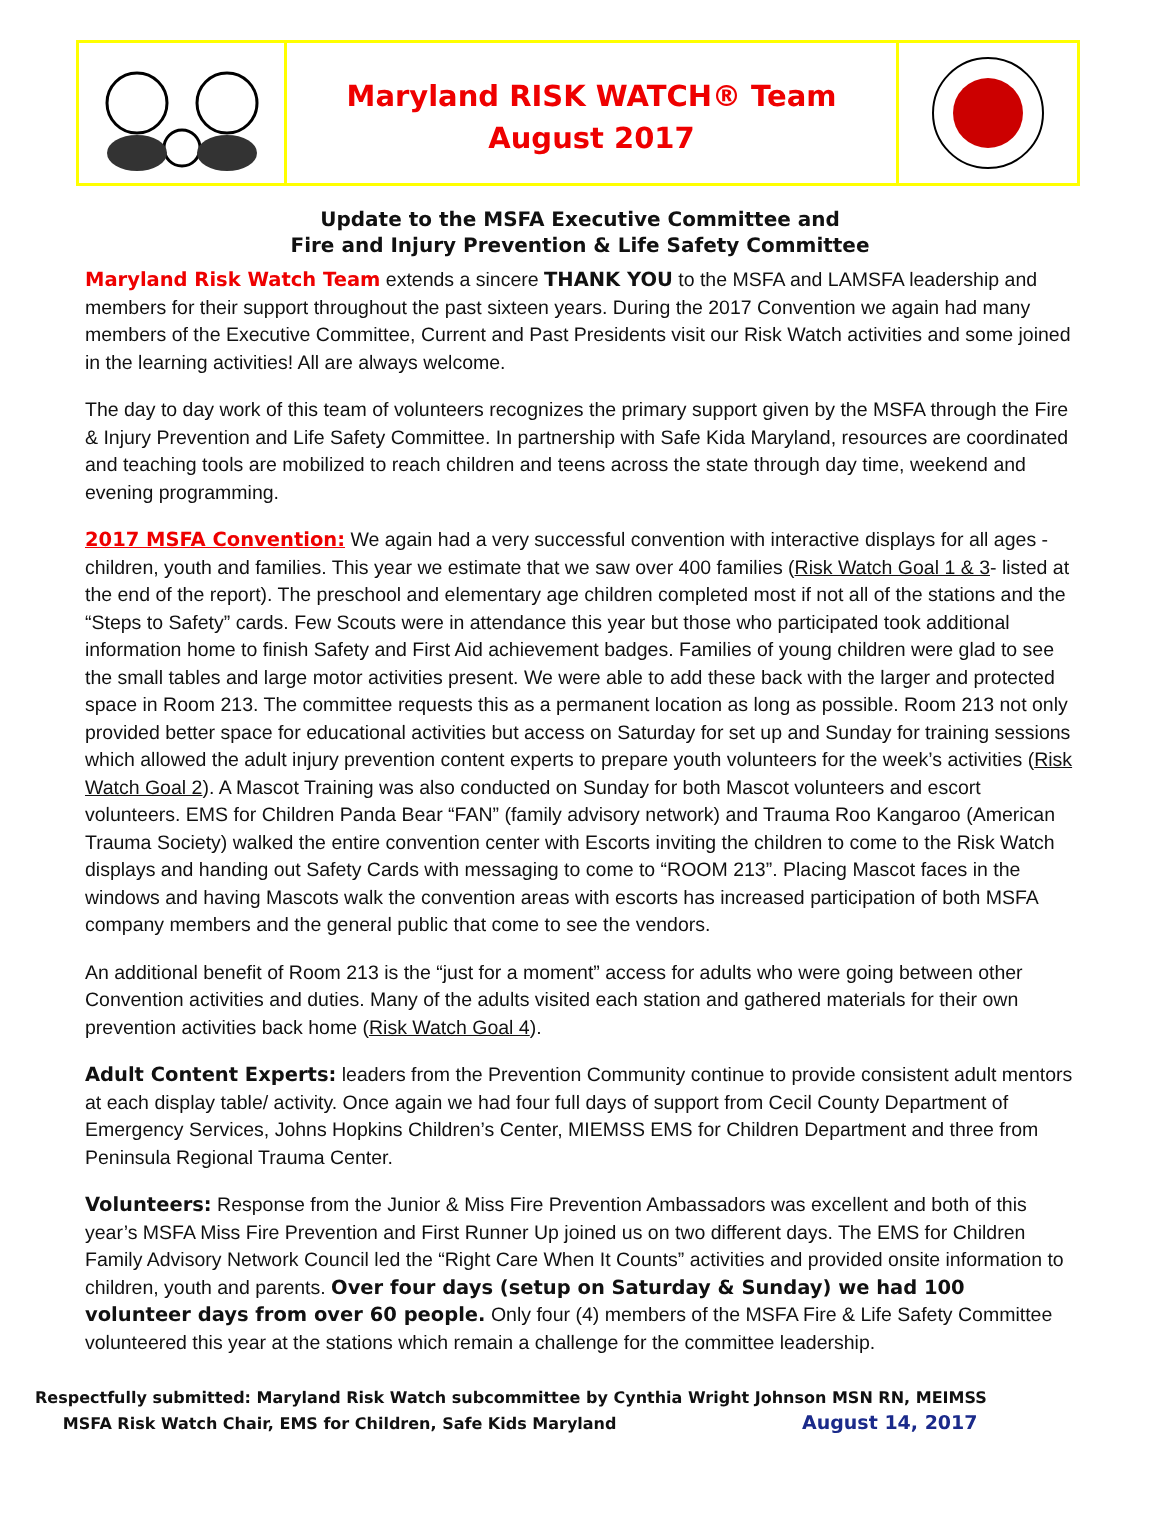Maryland RISK WATCH® Team
August 2017
Update to the MSFA Executive Committee and
Fire and Injury Prevention & Life Safety Committee
Maryland Risk Watch Team extends a sincere THANK YOU to the MSFA and LAMSFA leadership and members for their support throughout the past sixteen years. During the 2017 Convention we again had many members of the Executive Committee, Current and Past Presidents visit our Risk Watch activities and some joined in the learning activities! All are always welcome.
The day to day work of this team of volunteers recognizes the primary support given by the MSFA through the Fire & Injury Prevention and Life Safety Committee. In partnership with Safe Kida Maryland, resources are coordinated and teaching tools are mobilized to reach children and teens across the state through day time, weekend and evening programming.
2017 MSFA Convention: We again had a very successful convention with interactive displays for all ages - children, youth and families. This year we estimate that we saw over 400 families (Risk Watch Goal 1 & 3- listed at the end of the report). The preschool and elementary age children completed most if not all of the stations and the “Steps to Safety” cards. Few Scouts were in attendance this year but those who participated took additional information home to finish Safety and First Aid achievement badges. Families of young children were glad to see the small tables and large motor activities present. We were able to add these back with the larger and protected space in Room 213. The committee requests this as a permanent location as long as possible. Room 213 not only provided better space for educational activities but access on Saturday for set up and Sunday for training sessions which allowed the adult injury prevention content experts to prepare youth volunteers for the week’s activities (Risk Watch Goal 2). A Mascot Training was also conducted on Sunday for both Mascot volunteers and escort volunteers. EMS for Children Panda Bear “FAN” (family advisory network) and Trauma Roo Kangaroo (American Trauma Society) walked the entire convention center with Escorts inviting the children to come to the Risk Watch displays and handing out Safety Cards with messaging to come to “ROOM 213”. Placing Mascot faces in the windows and having Mascots walk the convention areas with escorts has increased participation of both MSFA company members and the general public that come to see the vendors.
An additional benefit of Room 213 is the “just for a moment” access for adults who were going between other Convention activities and duties. Many of the adults visited each station and gathered materials for their own prevention activities back home (Risk Watch Goal 4).
Adult Content Experts: leaders from the Prevention Community continue to provide consistent adult mentors at each display table/ activity. Once again we had four full days of support from Cecil County Department of Emergency Services, Johns Hopkins Children’s Center, MIEMSS EMS for Children Department and three from Peninsula Regional Trauma Center.
Volunteers: Response from the Junior & Miss Fire Prevention Ambassadors was excellent and both of this year’s MSFA Miss Fire Prevention and First Runner Up joined us on two different days. The EMS for Children Family Advisory Network Council led the “Right Care When It Counts” activities and provided onsite information to children, youth and parents. Over four days (setup on Saturday & Sunday) we had 100 volunteer days from over 60 people. Only four (4) members of the MSFA Fire & Life Safety Committee volunteered this year at the stations which remain a challenge for the committee leadership.
Respectfully submitted: Maryland Risk Watch subcommittee by Cynthia Wright Johnson MSN RN, MEIMSS
MSFA Risk Watch Chair, EMS for Children, Safe Kids Maryland August 14, 2017